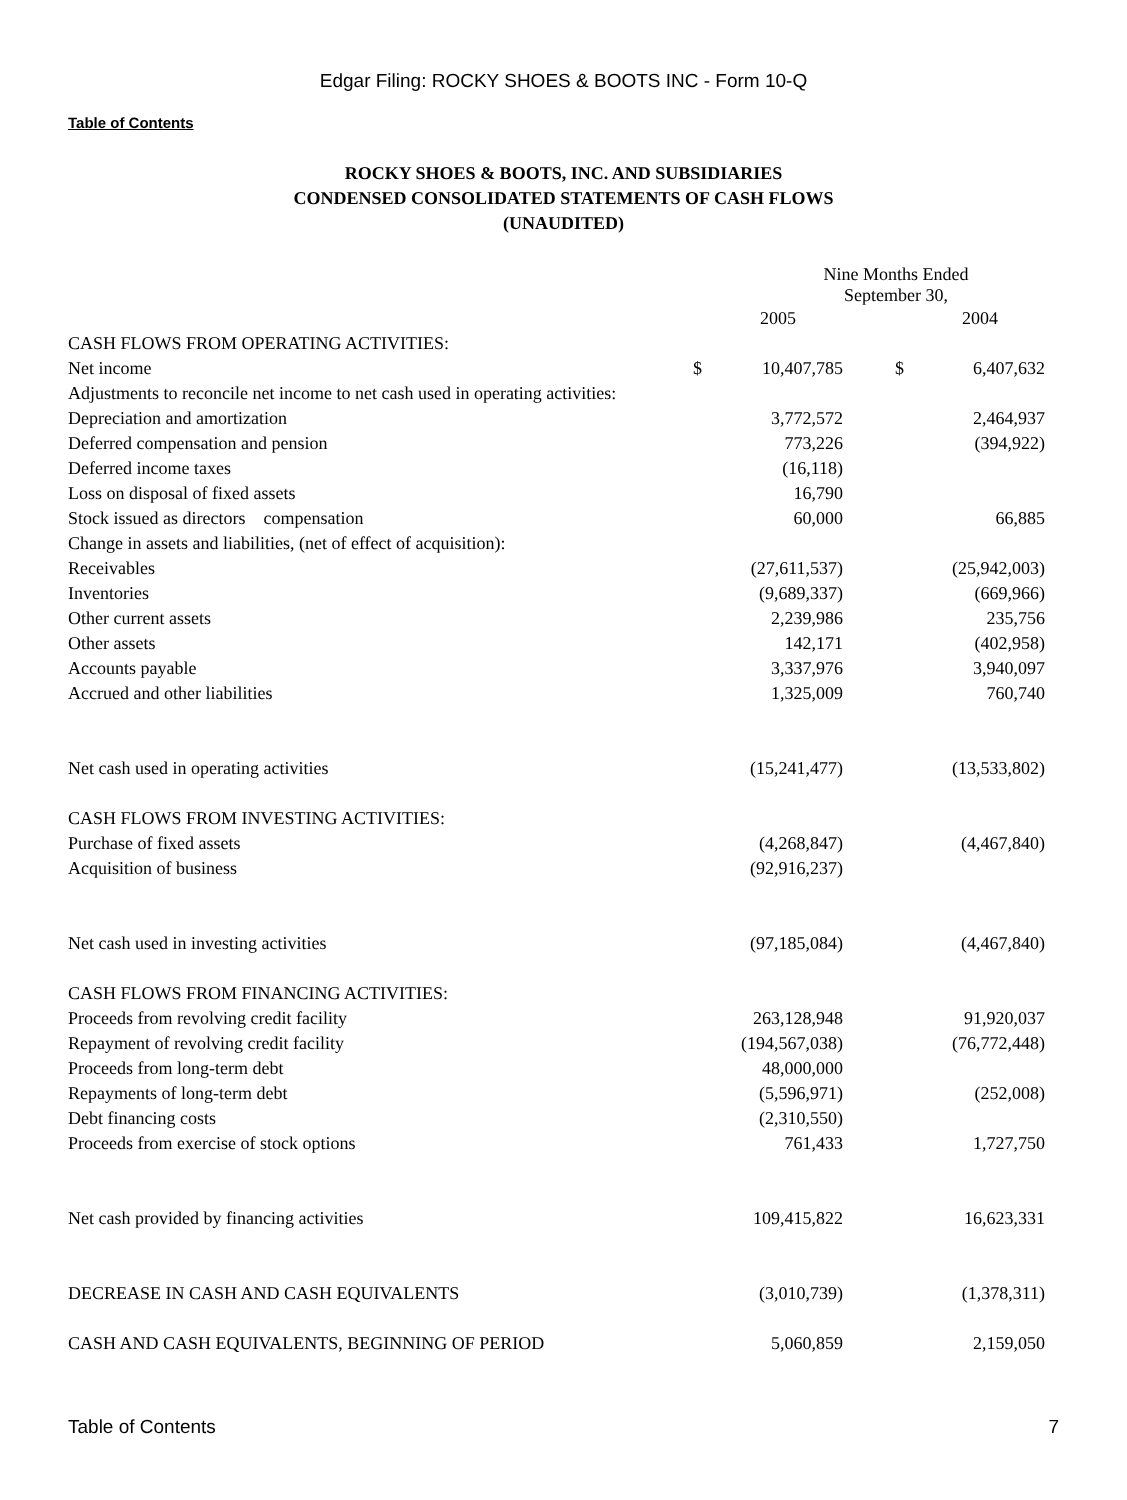Edgar Filing: ROCKY SHOES & BOOTS INC - Form 10-Q
Table of Contents
ROCKY SHOES & BOOTS, INC. AND SUBSIDIARIES
CONDENSED CONSOLIDATED STATEMENTS OF CASH FLOWS
(UNAUDITED)
| | Nine Months Ended September 30, | | | | | |
| --- | --- | --- | --- | --- | --- | --- |
| | | 2005 | | | 2004 | |
| CASH FLOWS FROM OPERATING ACTIVITIES: | | | | | | |
| Net income | $ | 10,407,785 | | $ | 6,407,632 | |
| Adjustments to reconcile net income to net cash used in operating activities: | | | | | | |
| Depreciation and amortization | | 3,772,572 | | | 2,464,937 | |
| Deferred compensation and pension | | 773,226 | | | (394,922) | |
| Deferred income taxes | | (16,118) | | | | |
| Loss on disposal of fixed assets | | 16,790 | | | | |
| Stock issued as directors compensation | | 60,000 | | | 66,885 | |
| Change in assets and liabilities, (net of effect of acquisition): | | | | | | |
| Receivables | | (27,611,537) | | | (25,942,003) | |
| Inventories | | (9,689,337) | | | (669,966) | |
| Other current assets | | 2,239,986 | | | 235,756 | |
| Other assets | | 142,171 | | | (402,958) | |
| Accounts payable | | 3,337,976 | | | 3,940,097 | |
| Accrued and other liabilities | | 1,325,009 | | | 760,740 | |
| Net cash used in operating activities | | (15,241,477) | | | (13,533,802) | |
| CASH FLOWS FROM INVESTING ACTIVITIES: | | | | | | |
| Purchase of fixed assets | | (4,268,847) | | | (4,467,840) | |
| Acquisition of business | | (92,916,237) | | | | |
| Net cash used in investing activities | | (97,185,084) | | | (4,467,840) | |
| CASH FLOWS FROM FINANCING ACTIVITIES: | | | | | | |
| Proceeds from revolving credit facility | | 263,128,948 | | | 91,920,037 | |
| Repayment of revolving credit facility | | (194,567,038) | | | (76,772,448) | |
| Proceeds from long-term debt | | 48,000,000 | | | | |
| Repayments of long-term debt | | (5,596,971) | | | (252,008) | |
| Debt financing costs | | (2,310,550) | | | | |
| Proceeds from exercise of stock options | | 761,433 | | | 1,727,750 | |
| Net cash provided by financing activities | | 109,415,822 | | | 16,623,331 | |
| DECREASE IN CASH AND CASH EQUIVALENTS | | (3,010,739) | | | (1,378,311) | |
| CASH AND CASH EQUIVALENTS, BEGINNING OF PERIOD | | 5,060,859 | | | 2,159,050 | |
Table of Contents 7